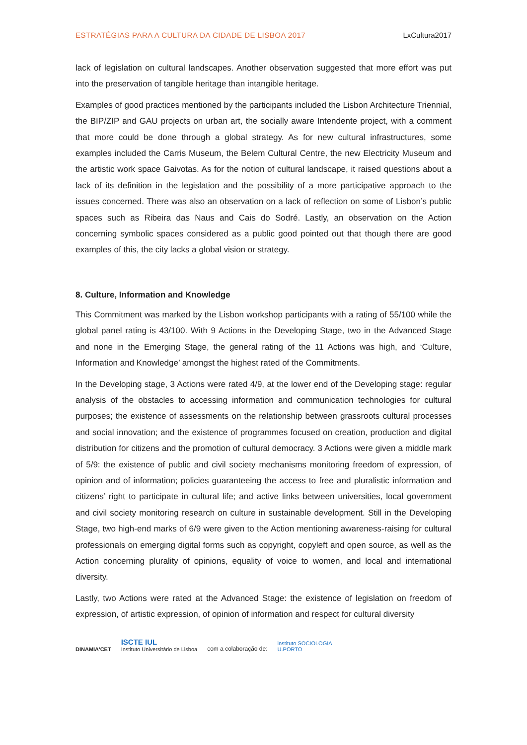ESTRATÉGIAS PARA A CULTURA DA CIDADE DE LISBOA 2017 LxCultura2017
lack of legislation on cultural landscapes. Another observation suggested that more effort was put into the preservation of tangible heritage than intangible heritage.
Examples of good practices mentioned by the participants included the Lisbon Architecture Triennial, the BIP/ZIP and GAU projects on urban art, the socially aware Intendente project, with a comment that more could be done through a global strategy. As for new cultural infrastructures, some examples included the Carris Museum, the Belem Cultural Centre, the new Electricity Museum and the artistic work space Gaivotas. As for the notion of cultural landscape, it raised questions about a lack of its definition in the legislation and the possibility of a more participative approach to the issues concerned. There was also an observation on a lack of reflection on some of Lisbon’s public spaces such as Ribeira das Naus and Cais do Sodré. Lastly, an observation on the Action concerning symbolic spaces considered as a public good pointed out that though there are good examples of this, the city lacks a global vision or strategy.
8. Culture, Information and Knowledge
This Commitment was marked by the Lisbon workshop participants with a rating of 55/100 while the global panel rating is 43/100. With 9 Actions in the Developing Stage, two in the Advanced Stage and none in the Emerging Stage, the general rating of the 11 Actions was high, and ‘Culture, Information and Knowledge’ amongst the highest rated of the Commitments.
In the Developing stage, 3 Actions were rated 4/9, at the lower end of the Developing stage: regular analysis of the obstacles to accessing information and communication technologies for cultural purposes; the existence of assessments on the relationship between grassroots cultural processes and social innovation; and the existence of programmes focused on creation, production and digital distribution for citizens and the promotion of cultural democracy. 3 Actions were given a middle mark of 5/9: the existence of public and civil society mechanisms monitoring freedom of expression, of opinion and of information; policies guaranteeing the access to free and pluralistic information and citizens’ right to participate in cultural life; and active links between universities, local government and civil society monitoring research on culture in sustainable development. Still in the Developing Stage, two high-end marks of 6/9 were given to the Action mentioning awareness-raising for cultural professionals on emerging digital forms such as copyright, copyleft and open source, as well as the Action concerning plurality of opinions, equality of voice to women, and local and international diversity.
Lastly, two Actions were rated at the Advanced Stage: the existence of legislation on freedom of expression, of artistic expression, of opinion of information and respect for cultural diversity
DINAMIA'CET
ISCTE IUL
Instituto Universitário de Lisboa
com a colaboração de:
instituto SOCIOLOGIA
U.PORTO